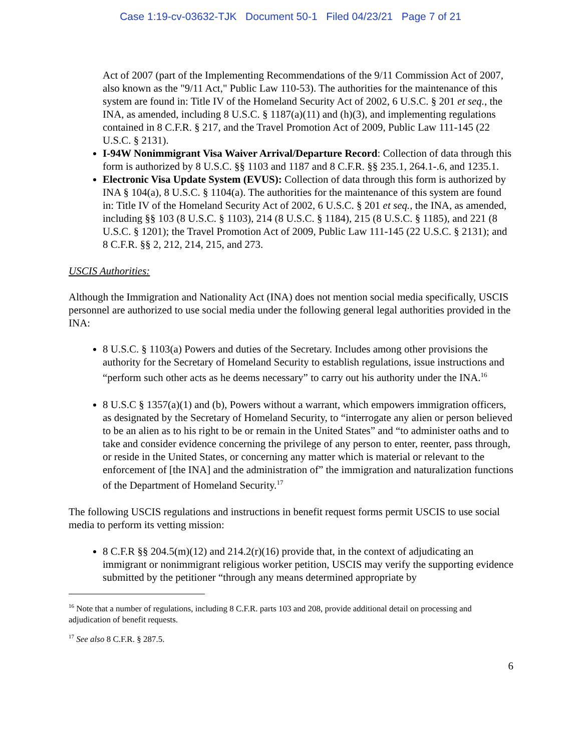Case 1:19-cv-03632-TJK Document 50-1 Filed 04/23/21 Page 7 of 21
Act of 2007 (part of the Implementing Recommendations of the 9/11 Commission Act of 2007, also known as the "9/11 Act," Public Law 110-53). The authorities for the maintenance of this system are found in: Title IV of the Homeland Security Act of 2002, 6 U.S.C. § 201 et seq., the INA, as amended, including 8 U.S.C. § 1187(a)(11) and (h)(3), and implementing regulations contained in 8 C.F.R. § 217, and the Travel Promotion Act of 2009, Public Law 111-145 (22 U.S.C. § 2131).
I-94W Nonimmigrant Visa Waiver Arrival/Departure Record: Collection of data through this form is authorized by 8 U.S.C. §§ 1103 and 1187 and 8 C.F.R. §§ 235.1, 264.1-.6, and 1235.1.
Electronic Visa Update System (EVUS): Collection of data through this form is authorized by INA § 104(a), 8 U.S.C. § 1104(a). The authorities for the maintenance of this system are found in: Title IV of the Homeland Security Act of 2002, 6 U.S.C. § 201 et seq., the INA, as amended, including §§ 103 (8 U.S.C. § 1103), 214 (8 U.S.C. § 1184), 215 (8 U.S.C. § 1185), and 221 (8 U.S.C. § 1201); the Travel Promotion Act of 2009, Public Law 111-145 (22 U.S.C. § 2131); and 8 C.F.R. §§ 2, 212, 214, 215, and 273.
USCIS Authorities:
Although the Immigration and Nationality Act (INA) does not mention social media specifically, USCIS personnel are authorized to use social media under the following general legal authorities provided in the INA:
8 U.S.C. § 1103(a) Powers and duties of the Secretary. Includes among other provisions the authority for the Secretary of Homeland Security to establish regulations, issue instructions and “perform such other acts as he deems necessary” to carry out his authority under the INA.<sup>16</sup>
8 U.S.C § 1357(a)(1) and (b), Powers without a warrant, which empowers immigration officers, as designated by the Secretary of Homeland Security, to “interrogate any alien or person believed to be an alien as to his right to be or remain in the United States” and “to administer oaths and to take and consider evidence concerning the privilege of any person to enter, reenter, pass through, or reside in the United States, or concerning any matter which is material or relevant to the enforcement of [the INA] and the administration of” the immigration and naturalization functions of the Department of Homeland Security.<sup>17</sup>
The following USCIS regulations and instructions in benefit request forms permit USCIS to use social media to perform its vetting mission:
8 C.F.R §§ 204.5(m)(12) and 214.2(r)(16) provide that, in the context of adjudicating an immigrant or nonimmigrant religious worker petition, USCIS may verify the supporting evidence submitted by the petitioner “through any means determined appropriate by
<sup>16</sup> Note that a number of regulations, including 8 C.F.R. parts 103 and 208, provide additional detail on processing and adjudication of benefit requests.
<sup>17</sup> See also 8 C.F.R. § 287.5.
6